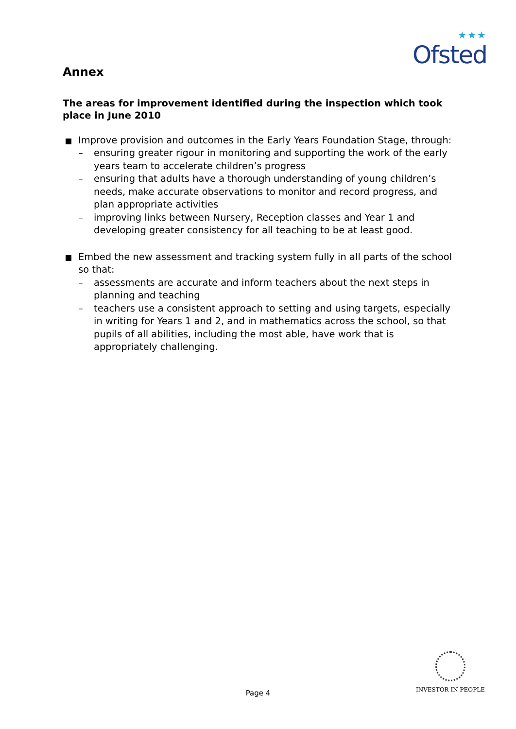★★★
Ofsted
Annex
The areas for improvement identified during the inspection which took place in June 2010
Improve provision and outcomes in the Early Years Foundation Stage, through:
– ensuring greater rigour in monitoring and supporting the work of the early years team to accelerate children’s progress
– ensuring that adults have a thorough understanding of young children’s needs, make accurate observations to monitor and record progress, and plan appropriate activities
– improving links between Nursery, Reception classes and Year 1 and developing greater consistency for all teaching to be at least good.
Embed the new assessment and tracking system fully in all parts of the school so that:
– assessments are accurate and inform teachers about the next steps in planning and teaching
– teachers use a consistent approach to setting and using targets, especially in writing for Years 1 and 2, and in mathematics across the school, so that pupils of all abilities, including the most able, have work that is appropriately challenging.
Page 4
INVESTOR IN PEOPLE